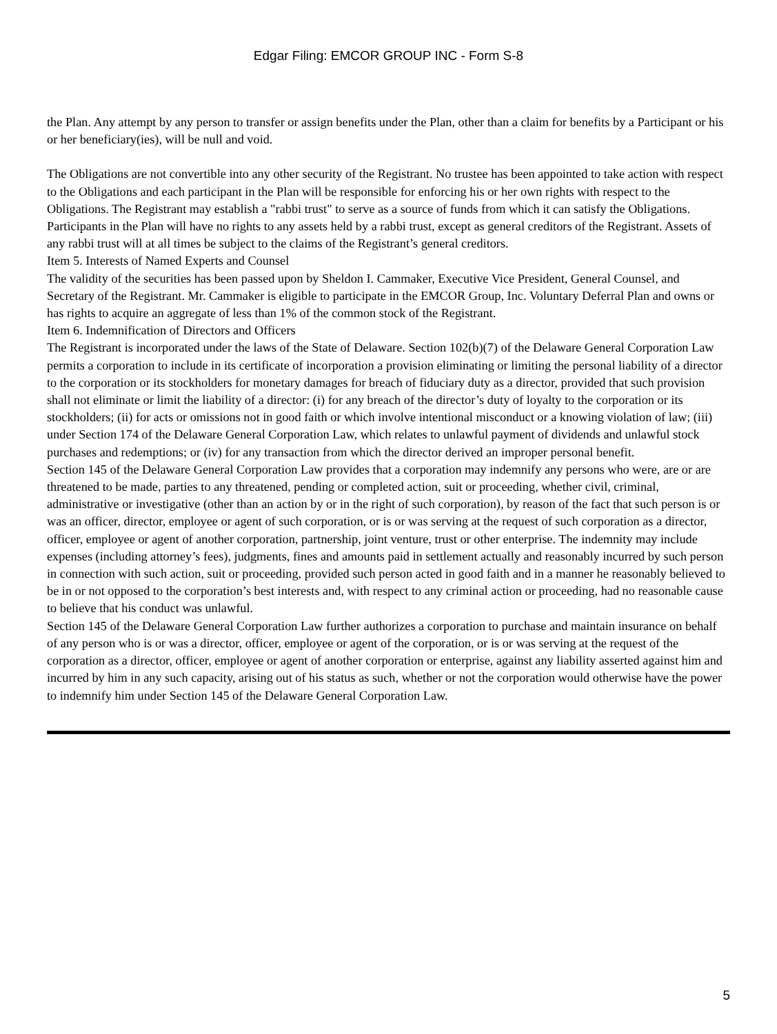Edgar Filing: EMCOR GROUP INC - Form S-8
the Plan. Any attempt by any person to transfer or assign benefits under the Plan, other than a claim for benefits by a Participant or his or her beneficiary(ies), will be null and void.
The Obligations are not convertible into any other security of the Registrant. No trustee has been appointed to take action with respect to the Obligations and each participant in the Plan will be responsible for enforcing his or her own rights with respect to the Obligations. The Registrant may establish a "rabbi trust" to serve as a source of funds from which it can satisfy the Obligations. Participants in the Plan will have no rights to any assets held by a rabbi trust, except as general creditors of the Registrant. Assets of any rabbi trust will at all times be subject to the claims of the Registrant’s general creditors.
Item 5. Interests of Named Experts and Counsel
The validity of the securities has been passed upon by Sheldon I. Cammaker, Executive Vice President, General Counsel, and Secretary of the Registrant. Mr. Cammaker is eligible to participate in the EMCOR Group, Inc. Voluntary Deferral Plan and owns or has rights to acquire an aggregate of less than 1% of the common stock of the Registrant.
Item 6. Indemnification of Directors and Officers
The Registrant is incorporated under the laws of the State of Delaware. Section 102(b)(7) of the Delaware General Corporation Law permits a corporation to include in its certificate of incorporation a provision eliminating or limiting the personal liability of a director to the corporation or its stockholders for monetary damages for breach of fiduciary duty as a director, provided that such provision shall not eliminate or limit the liability of a director: (i) for any breach of the director’s duty of loyalty to the corporation or its stockholders; (ii) for acts or omissions not in good faith or which involve intentional misconduct or a knowing violation of law; (iii) under Section 174 of the Delaware General Corporation Law, which relates to unlawful payment of dividends and unlawful stock purchases and redemptions; or (iv) for any transaction from which the director derived an improper personal benefit.
Section 145 of the Delaware General Corporation Law provides that a corporation may indemnify any persons who were, are or are threatened to be made, parties to any threatened, pending or completed action, suit or proceeding, whether civil, criminal, administrative or investigative (other than an action by or in the right of such corporation), by reason of the fact that such person is or was an officer, director, employee or agent of such corporation, or is or was serving at the request of such corporation as a director, officer, employee or agent of another corporation, partnership, joint venture, trust or other enterprise. The indemnity may include expenses (including attorney’s fees), judgments, fines and amounts paid in settlement actually and reasonably incurred by such person in connection with such action, suit or proceeding, provided such person acted in good faith and in a manner he reasonably believed to be in or not opposed to the corporation’s best interests and, with respect to any criminal action or proceeding, had no reasonable cause to believe that his conduct was unlawful.
Section 145 of the Delaware General Corporation Law further authorizes a corporation to purchase and maintain insurance on behalf of any person who is or was a director, officer, employee or agent of the corporation, or is or was serving at the request of the corporation as a director, officer, employee or agent of another corporation or enterprise, against any liability asserted against him and incurred by him in any such capacity, arising out of his status as such, whether or not the corporation would otherwise have the power to indemnify him under Section 145 of the Delaware General Corporation Law.
5